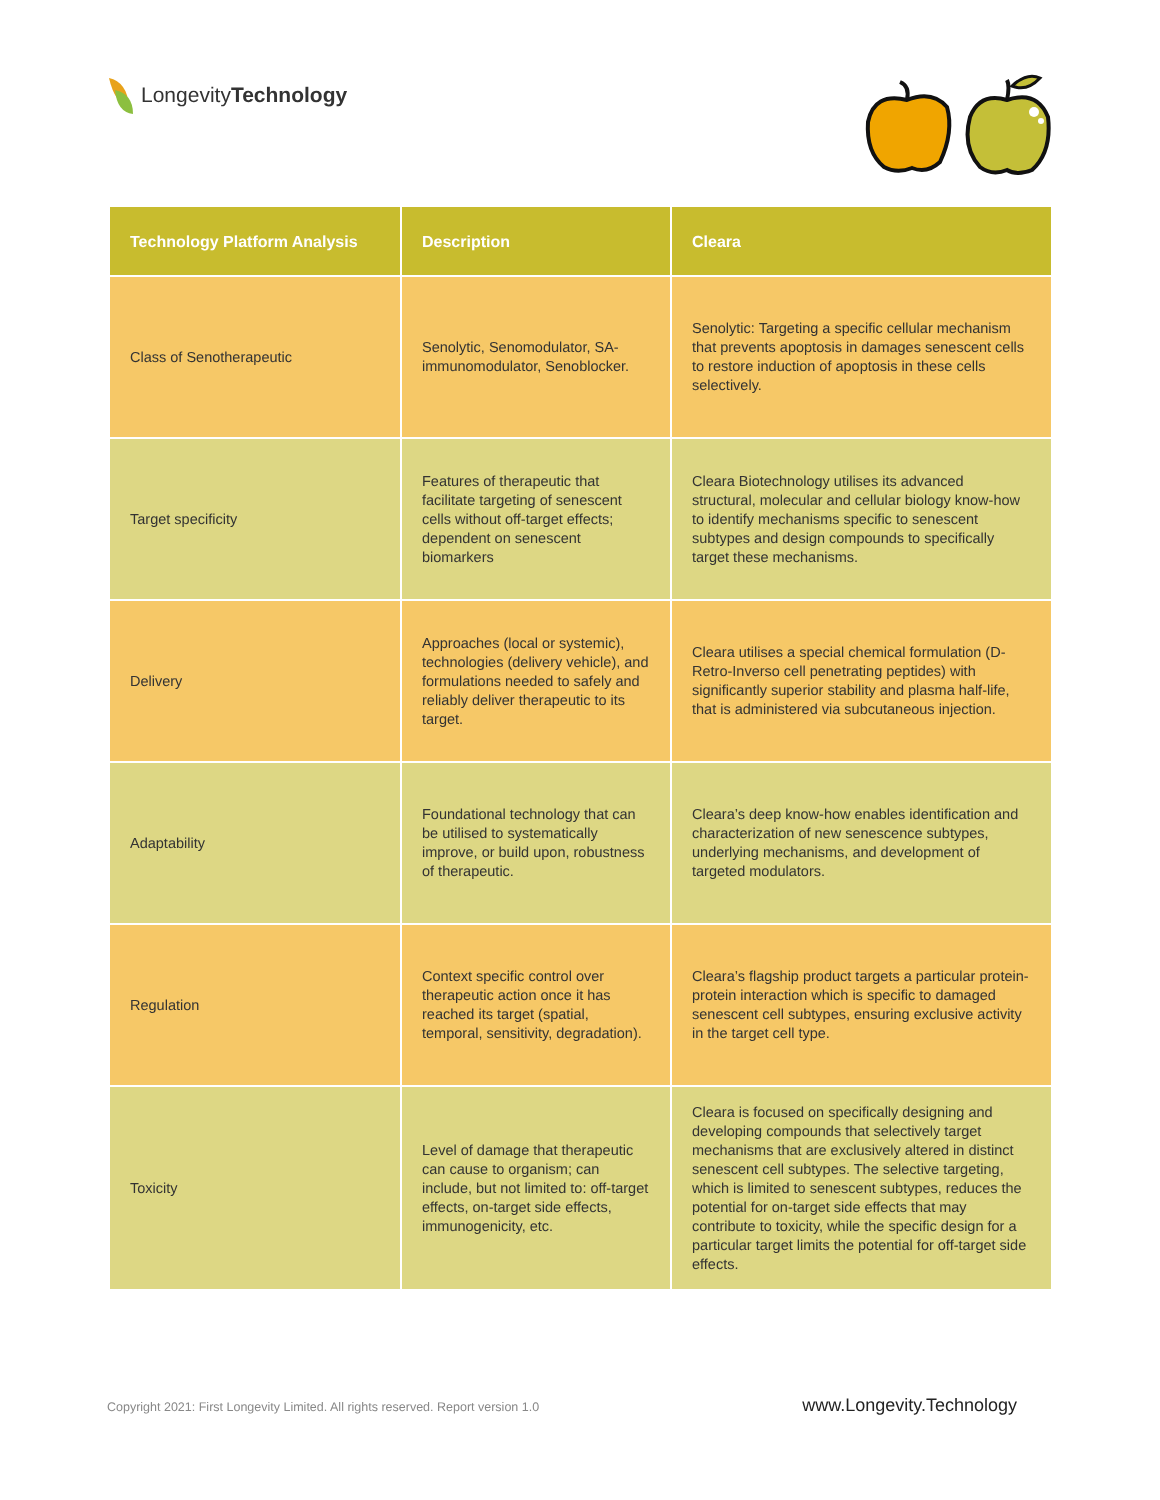LongevityTechnology
| Technology Platform Analysis | Description | Cleara |
| --- | --- | --- |
| Class of Senotherapeutic | Senolytic, Senomodulator, SA-immunomodulator, Senoblocker. | Senolytic: Targeting a specific cellular mechanism that prevents apoptosis in damages senescent cells to restore induction of apoptosis in these cells selectively. |
| Target specificity | Features of therapeutic that facilitate targeting of senescent cells without off-target effects; dependent on senescent biomarkers | Cleara Biotechnology utilises its advanced structural, molecular and cellular biology know-how to identify mechanisms specific to senescent subtypes and design compounds to specifically target these mechanisms. |
| Delivery | Approaches (local or systemic), technologies (delivery vehicle), and formulations needed to safely and reliably deliver therapeutic to its target. | Cleara utilises a special chemical formulation (D-Retro-Inverso cell penetrating peptides) with significantly superior stability and plasma half-life, that is administered via subcutaneous injection. |
| Adaptability | Foundational technology that can be utilised to systematically improve, or build upon, robustness of therapeutic. | Cleara’s deep know-how enables identification and characterization of new senescence subtypes, underlying mechanisms, and development of targeted modulators. |
| Regulation | Context specific control over therapeutic action once it has reached its target (spatial, temporal, sensitivity, degradation). | Cleara’s flagship product targets a particular protein-protein interaction which is specific to damaged senescent cell subtypes, ensuring exclusive activity in the target cell type. |
| Toxicity | Level of damage that therapeutic can cause to organism; can include, but not limited to: off-target effects, on-target side effects, immunogenicity, etc. | Cleara is focused on specifically designing and developing compounds that selectively target mechanisms that are exclusively altered in distinct senescent cell subtypes. The selective targeting, which is limited to senescent subtypes, reduces the potential for on-target side effects that may contribute to toxicity, while the specific design for a particular target limits the potential for off-target side effects. |
Copyright 2021: First Longevity Limited. All rights reserved. Report version 1.0 www.Longevity.Technology